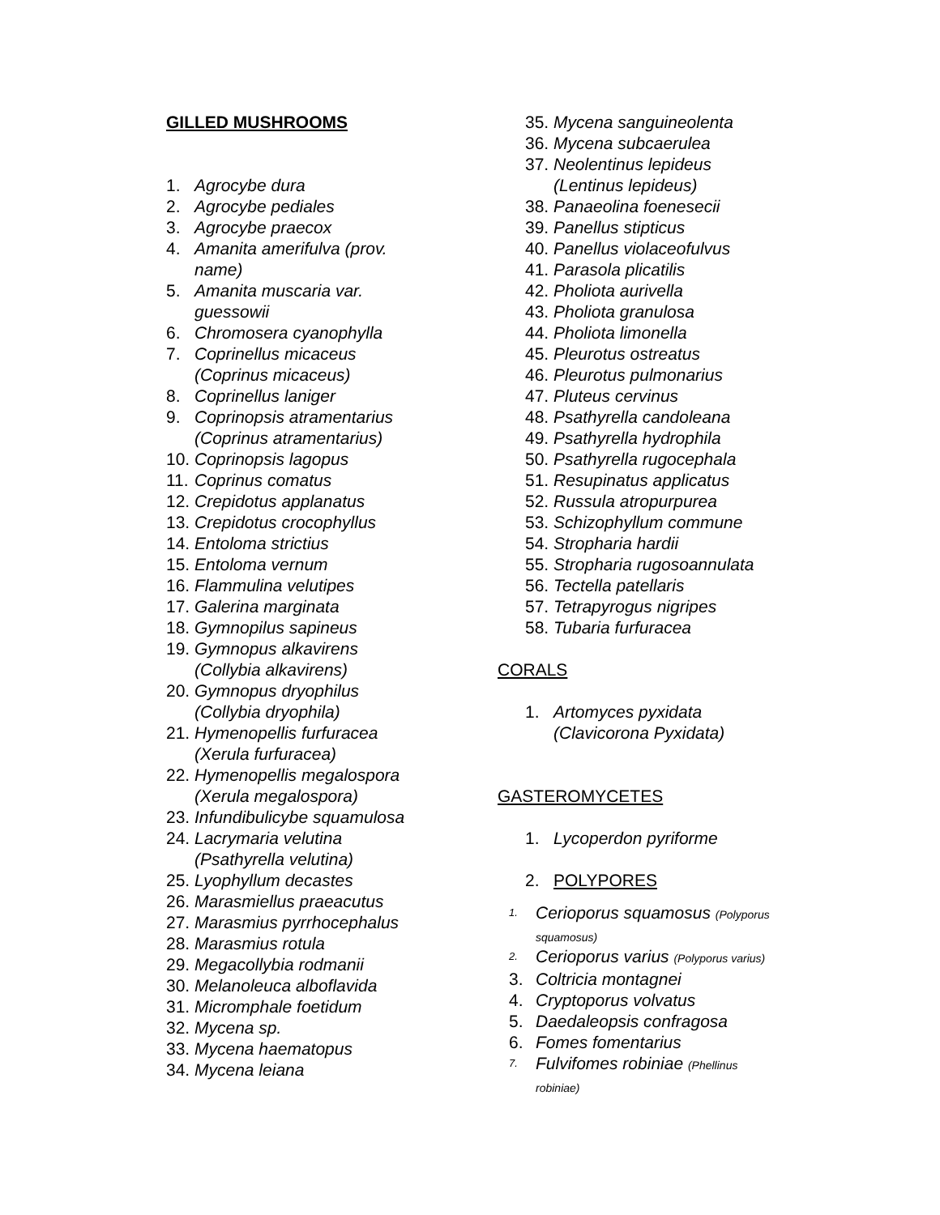GILLED MUSHROOMS
1. Agrocybe dura
2. Agrocybe pediales
3. Agrocybe praecox
4. Amanita amerifulva (prov.
name)
5. Amanita muscaria var.
guessowii
6. Chromosera cyanophylla
7. Coprinellus micaceus
(Coprinus micaceus)
8. Coprinellus laniger
9. Coprinopsis atramentarius
(Coprinus atramentarius)
10. Coprinopsis lagopus
11. Coprinus comatus
12. Crepidotus applanatus
13. Crepidotus crocophyllus
14. Entoloma strictius
15. Entoloma vernum
16. Flammulina velutipes
17. Galerina marginata
18. Gymnopilus sapineus
19. Gymnopus alkavirens
(Collybia alkavirens)
20. Gymnopus dryophilus
(Collybia dryophila)
21. Hymenopellis furfuracea
(Xerula furfuracea)
22. Hymenopellis megalospora
(Xerula megalospora)
23. Infundibulicybe squamulosa
24. Lacrymaria velutina
(Psathyrella velutina)
25. Lyophyllum decastes
26. Marasmiellus praeacutus
27. Marasmius pyrrhocephalus
28. Marasmius rotula
29. Megacollybia rodmanii
30. Melanoleuca alboflavida
31. Micromphale foetidum
32. Mycena sp.
33. Mycena haematopus
34. Mycena leiana
35. Mycena sanguineolenta
36. Mycena subcaerulea
37. Neolentinus lepideus
(Lentinus lepideus)
38. Panaeolina foenesecii
39. Panellus stipticus
40. Panellus violaceofulvus
41. Parasola plicatilis
42. Pholiota aurivella
43. Pholiota granulosa
44. Pholiota limonella
45. Pleurotus ostreatus
46. Pleurotus pulmonarius
47. Pluteus cervinus
48. Psathyrella candoleana
49. Psathyrella hydrophila
50. Psathyrella rugocephala
51. Resupinatus applicatus
52. Russula atropurpurea
53. Schizophyllum commune
54. Stropharia hardii
55. Stropharia rugosoannulata
56. Tectella patellaris
57. Tetrapyrogus nigripes
58. Tubaria furfuracea
CORALS
1. Artomyces pyxidata
(Clavicorona Pyxidata)
GASTEROMYCETES
1. Lycoperdon pyriforme
2. POLYPORES
1. Cerioporus squamosus (Polyporus
squamosus)
2. Cerioporus varius (Polyporus varius)
3. Coltricia montagnei
4. Cryptoporus volvatus
5. Daedaleopsis confragosa
6. Fomes fomentarius
7. Fulvifomes robiniae (Phellinus
robiniae)